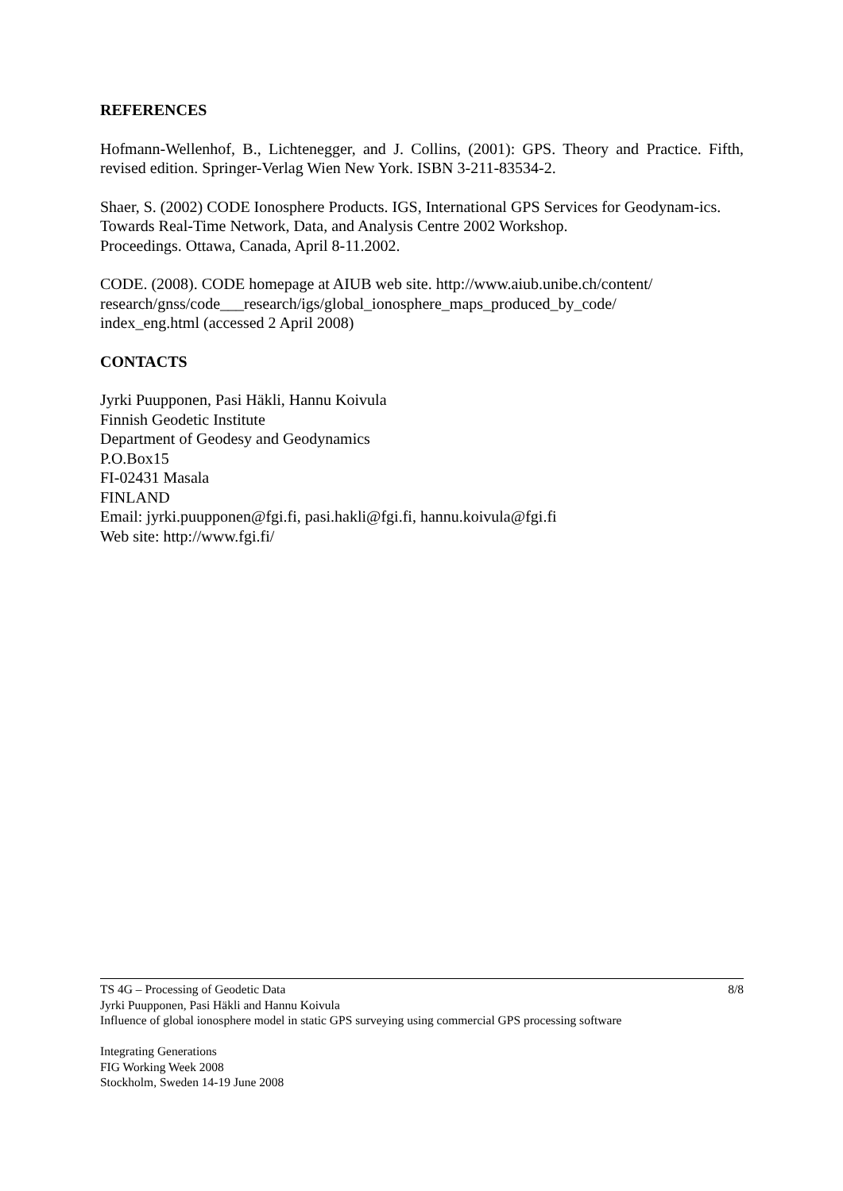REFERENCES
Hofmann-Wellenhof, B., Lichtenegger, and J. Collins, (2001): GPS. Theory and Practice. Fifth, revised edition. Springer-Verlag Wien New York. ISBN 3-211-83534-2.
Shaer, S. (2002) CODE Ionosphere Products. IGS, International GPS Services for Geodynam-ics. Towards Real-Time Network, Data, and Analysis Centre 2002 Workshop.
Proceedings. Ottawa, Canada, April 8-11.2002.
CODE. (2008). CODE homepage at AIUB web site. http://www.aiub.unibe.ch/content/
research/gnss/code___research/igs/global_ionosphere_maps_produced_by_code/
index_eng.html (accessed 2 April 2008)
CONTACTS
Jyrki Puupponen, Pasi Häkli, Hannu Koivula
Finnish Geodetic Institute
Department of Geodesy and Geodynamics
P.O.Box15
FI-02431 Masala
FINLAND
Email: jyrki.puupponen@fgi.fi, pasi.hakli@fgi.fi, hannu.koivula@fgi.fi
Web site: http://www.fgi.fi/
8/8 TS 4G – Processing of Geodetic Data
Jyrki Puupponen, Pasi Häkli and Hannu Koivula
Influence of global ionosphere model in static GPS surveying using commercial GPS processing software
Integrating Generations
FIG Working Week 2008
Stockholm, Sweden 14-19 June 2008